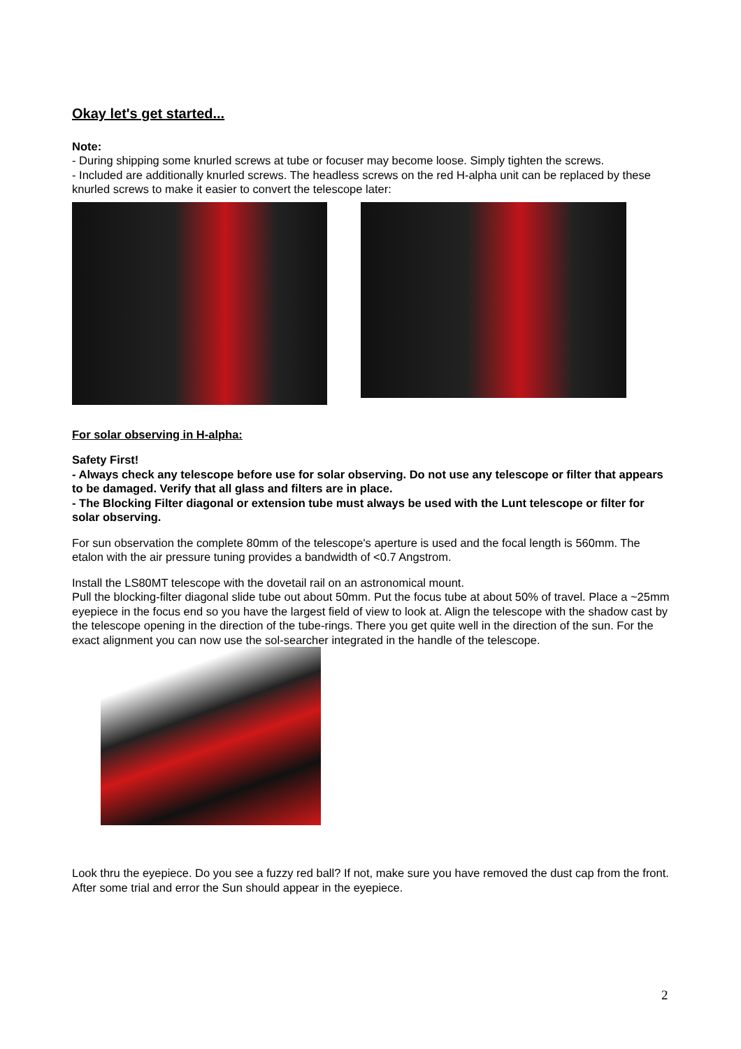Okay let's get started...
Note:
- During shipping some knurled screws at tube or focuser may become loose. Simply tighten the screws.
- Included are additionally knurled screws. The headless screws on the red H-alpha unit can be replaced by these knurled screws to make it easier to convert the telescope later:
For solar observing in H-alpha:
Safety First!
- Always check any telescope before use for solar observing. Do not use any telescope or filter that appears to be damaged. Verify that all glass and filters are in place.
- The Blocking Filter diagonal or extension tube must always be used with the Lunt telescope or filter for solar observing.
For sun observation the complete 80mm of the telescope's aperture is used and the focal length is 560mm. The etalon with the air pressure tuning provides a bandwidth of <0.7 Angstrom.
Install the LS80MT telescope with the dovetail rail on an astronomical mount.
Pull the blocking-filter diagonal slide tube out about 50mm. Put the focus tube at about 50% of travel. Place a ~25mm eyepiece in the focus end so you have the largest field of view to look at. Align the telescope with the shadow cast by the telescope opening in the direction of the tube-rings. There you get quite well in the direction of the sun. For the exact alignment you can now use the sol-searcher integrated in the handle of the telescope.
Look thru the eyepiece. Do you see a fuzzy red ball? If not, make sure you have removed the dust cap from the front. After some trial and error the Sun should appear in the eyepiece.
2